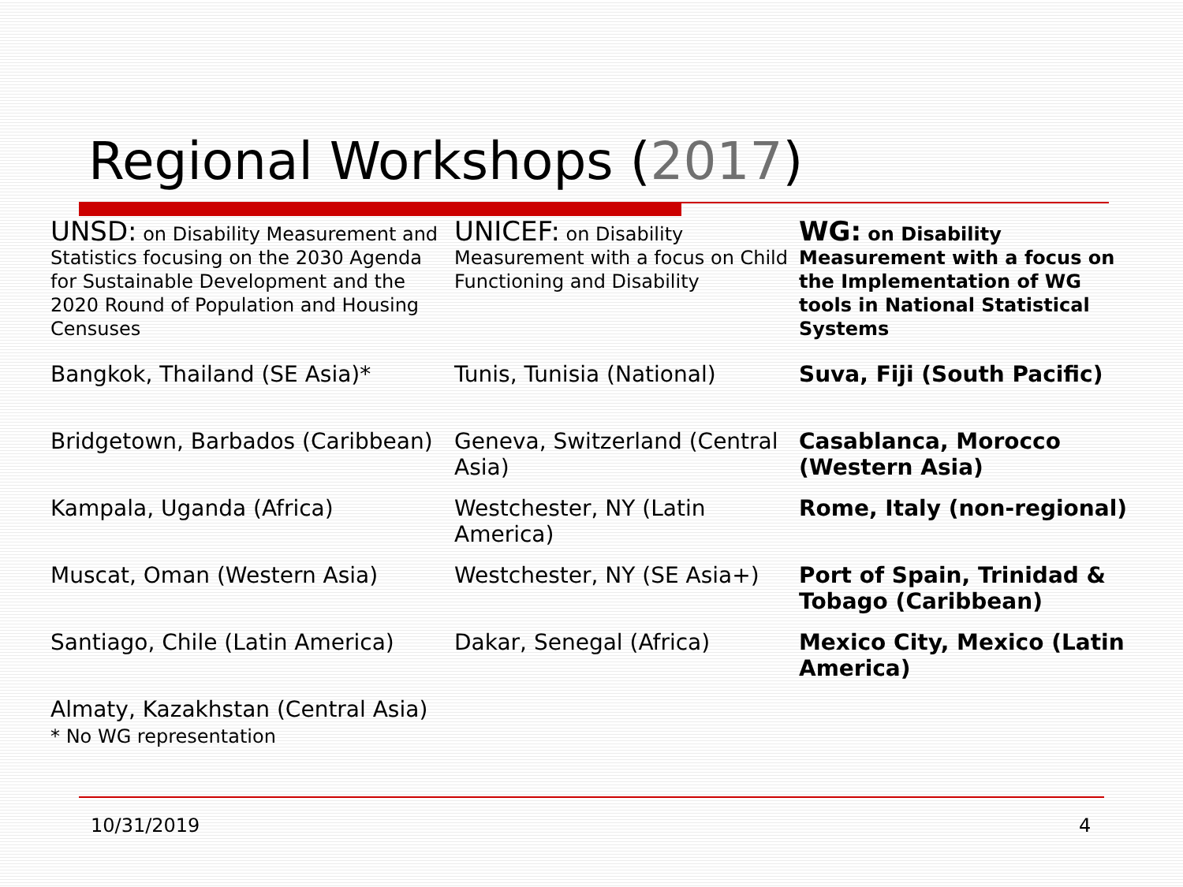Regional Workshops (2017)
| UNSD: on Disability Measurement and Statistics focusing on the 2030 Agenda for Sustainable Development and the 2020 Round of Population and Housing Censuses | UNICEF: on Disability Measurement with a focus on Child Functioning and Disability | WG: on Disability Measurement with a focus on the Implementation of WG tools in National Statistical Systems |
| Bangkok, Thailand (SE Asia)* | Tunis, Tunisia (National) | Suva, Fiji (South Pacific) |
| Bridgetown, Barbados (Caribbean) | Geneva, Switzerland (Central Asia) | Casablanca, Morocco (Western Asia) |
| Kampala, Uganda (Africa) | Westchester, NY (Latin America) | Rome, Italy (non-regional) |
| Muscat, Oman (Western Asia) | Westchester, NY (SE Asia+) | Port of Spain, Trinidad & Tobago (Caribbean) |
| Santiago, Chile (Latin America) | Dakar, Senegal (Africa) | Mexico City, Mexico (Latin America) |
| Almaty, Kazakhstan (Central Asia) * No WG representation | | |
10/31/2019 4